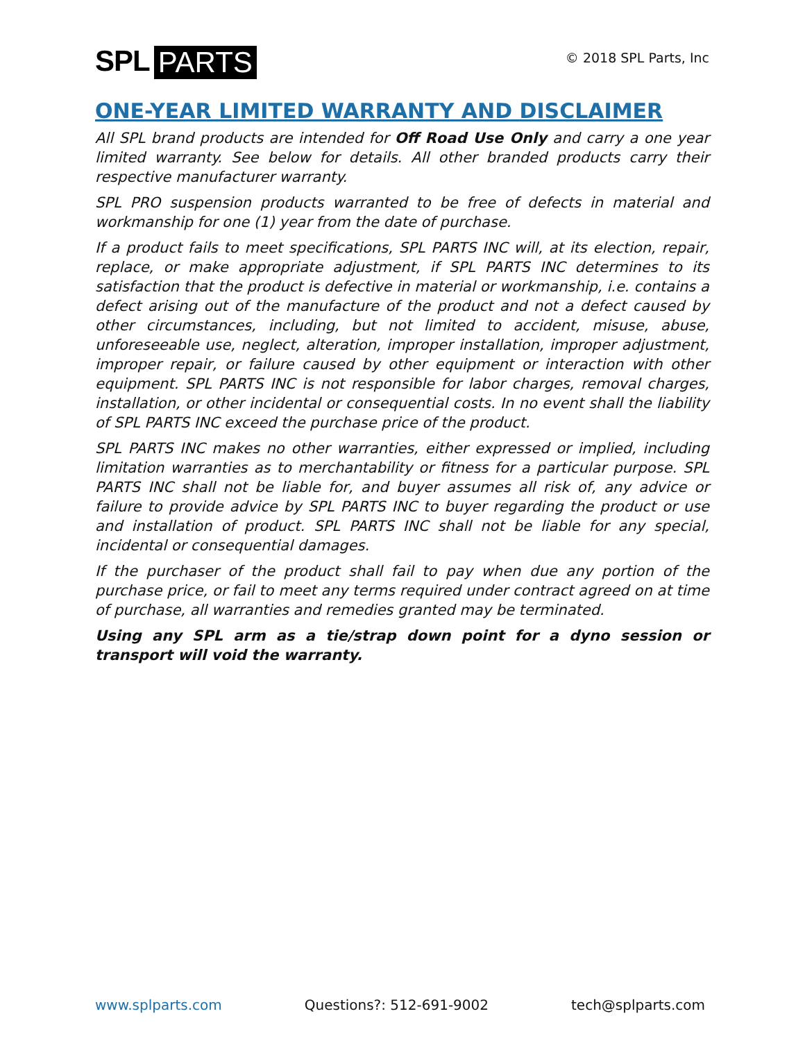SPL PARTS
© 2018 SPL Parts, Inc
ONE-YEAR LIMITED WARRANTY AND DISCLAIMER
All SPL brand products are intended for Off Road Use Only and carry a one year limited warranty. See below for details. All other branded products carry their respective manufacturer warranty.
SPL PRO suspension products warranted to be free of defects in material and workmanship for one (1) year from the date of purchase.
If a product fails to meet specifications, SPL PARTS INC will, at its election, repair, replace, or make appropriate adjustment, if SPL PARTS INC determines to its satisfaction that the product is defective in material or workmanship, i.e. contains a defect arising out of the manufacture of the product and not a defect caused by other circumstances, including, but not limited to accident, misuse, abuse, unforeseeable use, neglect, alteration, improper installation, improper adjustment, improper repair, or failure caused by other equipment or interaction with other equipment. SPL PARTS INC is not responsible for labor charges, removal charges, installation, or other incidental or consequential costs. In no event shall the liability of SPL PARTS INC exceed the purchase price of the product.
SPL PARTS INC makes no other warranties, either expressed or implied, including limitation warranties as to merchantability or fitness for a particular purpose. SPL PARTS INC shall not be liable for, and buyer assumes all risk of, any advice or failure to provide advice by SPL PARTS INC to buyer regarding the product or use and installation of product. SPL PARTS INC shall not be liable for any special, incidental or consequential damages.
If the purchaser of the product shall fail to pay when due any portion of the purchase price, or fail to meet any terms required under contract agreed on at time of purchase, all warranties and remedies granted may be terminated.
Using any SPL arm as a tie/strap down point for a dyno session or transport will void the warranty.
www.splparts.com Questions?: 512-691-9002 tech@splparts.com